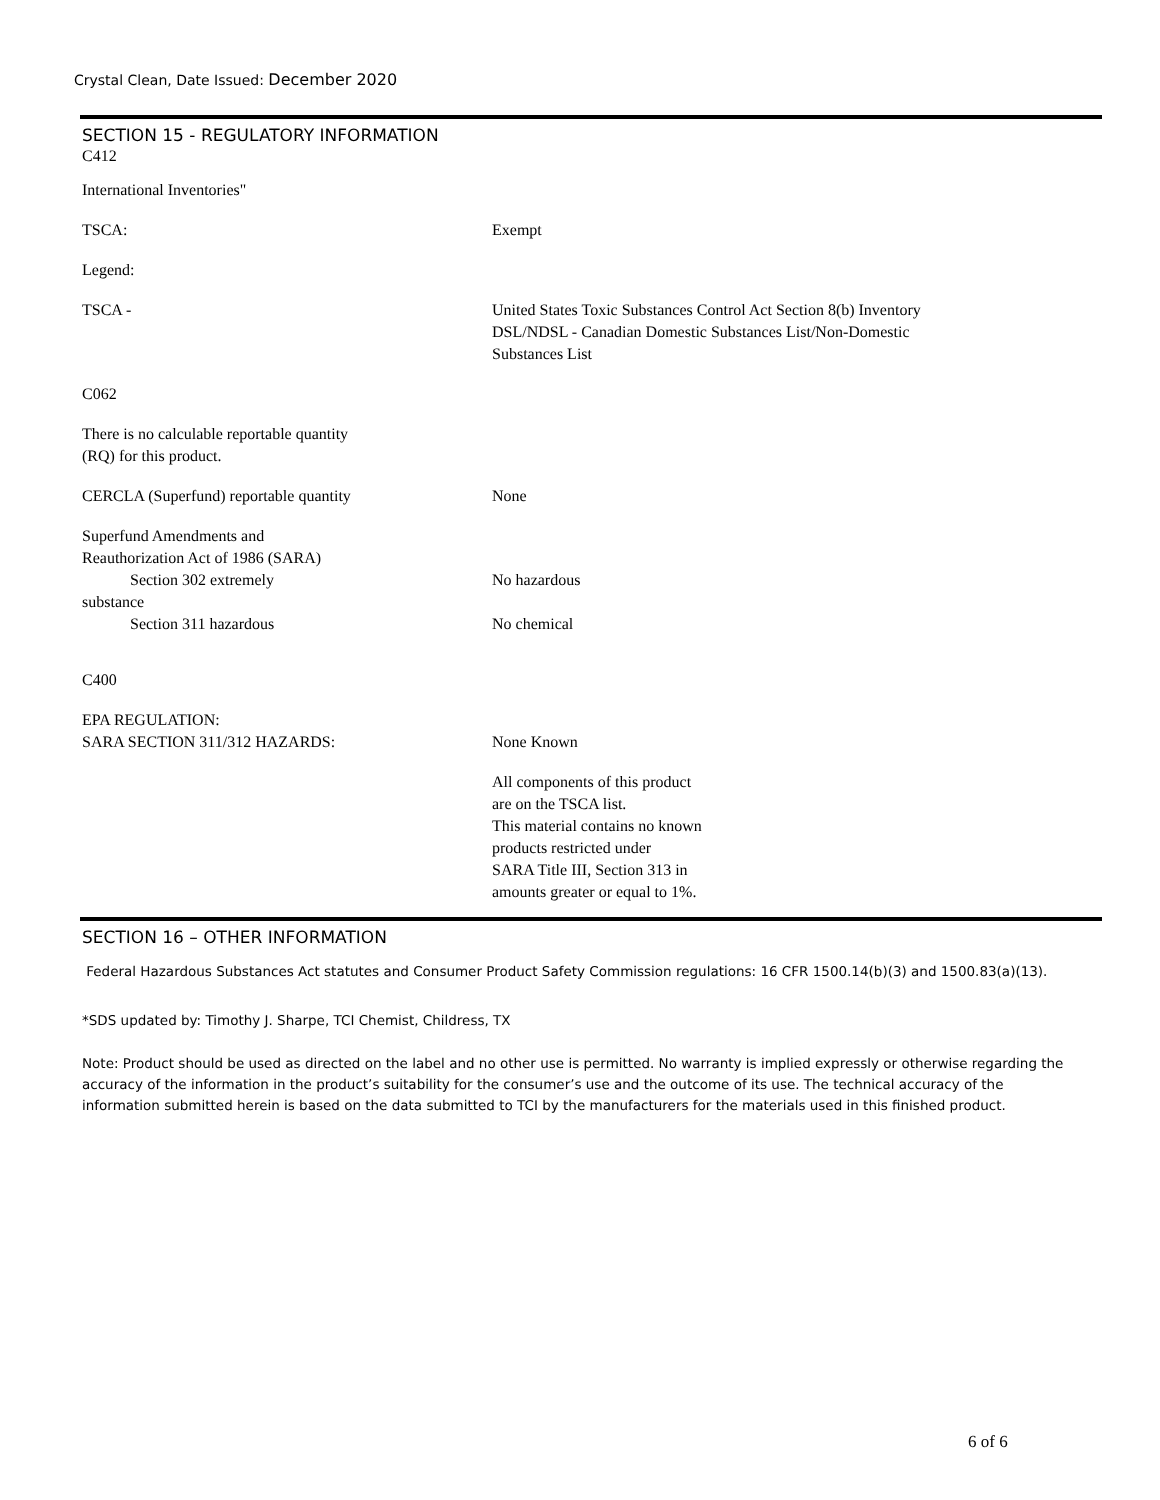Crystal Clean, Date Issued: December 2020
SECTION 15 - REGULATORY INFORMATION
C412
International Inventories"
TSCA: Exempt
Legend:
TSCA - United States Toxic Substances Control Act Section 8(b) Inventory
DSL/NDSL - Canadian Domestic Substances List/Non-Domestic
Substances List
C062
There is no calculable reportable quantity
(RQ) for this product.
CERCLA (Superfund) reportable quantity None
Superfund Amendments and
Reauthorization Act of 1986 (SARA)
Section 302 extremely
substance
Section 311 hazardous
No hazardous
No chemical
C400
EPA REGULATION:
SARA SECTION 311/312 HAZARDS:
None Known
All components of this product
are on the TSCA list.
This material contains no known
products restricted under
SARA Title III, Section 313 in
amounts greater or equal to 1%.
SECTION 16 – OTHER INFORMATION
Federal Hazardous Substances Act statutes and Consumer Product Safety Commission regulations: 16 CFR 1500.14(b)(3) and 1500.83(a)(13).
*SDS updated by: Timothy J. Sharpe, TCI Chemist, Childress, TX
Note: Product should be used as directed on the label and no other use is permitted. No warranty is implied expressly or otherwise regarding the accuracy of the information in the product’s suitability for the consumer’s use and the outcome of its use. The technical accuracy of the information submitted herein is based on the data submitted to TCI by the manufacturers for the materials used in this finished product.
6 of 6